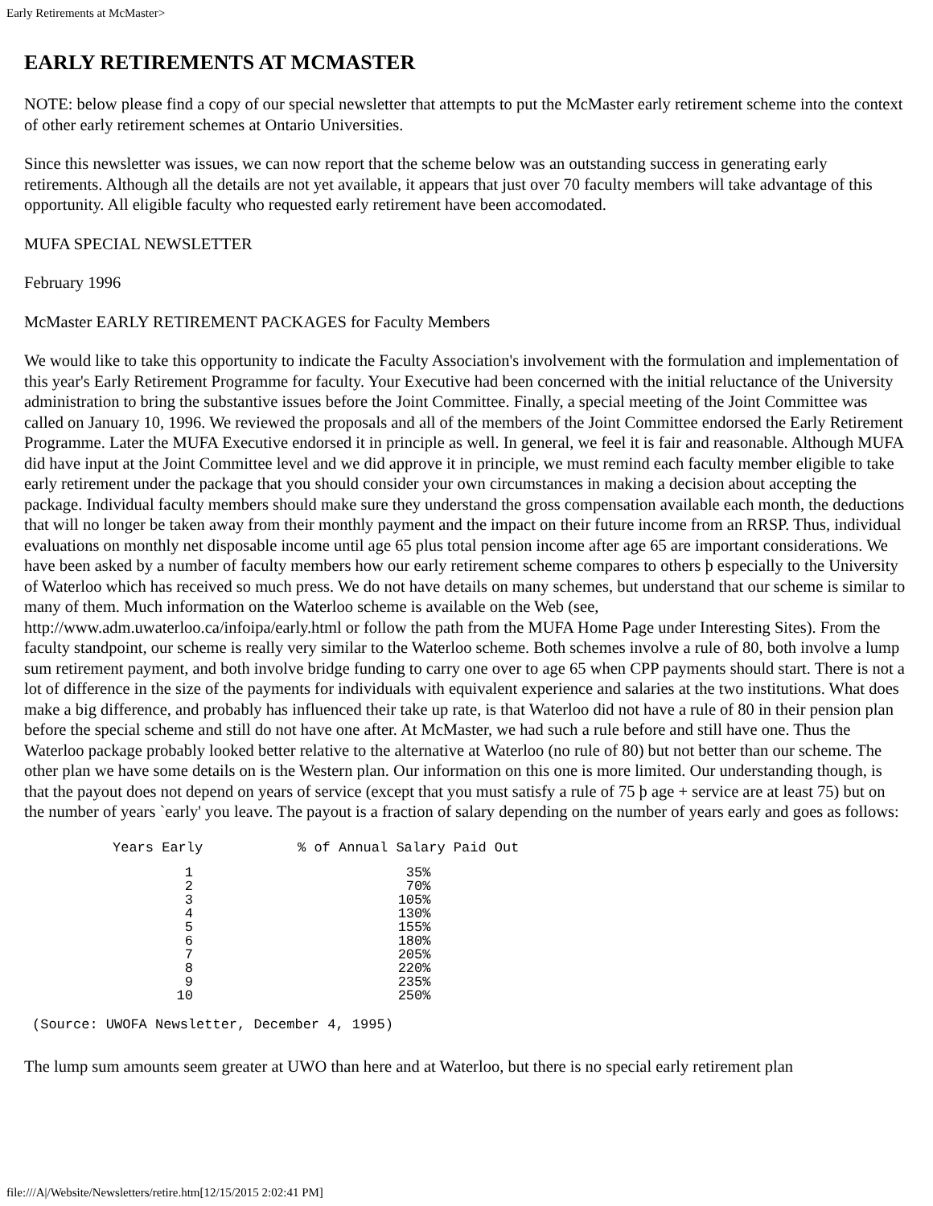Early Retirements at McMaster>
EARLY RETIREMENTS AT MCMASTER
NOTE: below please find a copy of our special newsletter that attempts to put the McMaster early retirement scheme into the context of other early retirement schemes at Ontario Universities.
Since this newsletter was issues, we can now report that the scheme below was an outstanding success in generating early retirements. Although all the details are not yet available, it appears that just over 70 faculty members will take advantage of this opportunity. All eligible faculty who requested early retirement have been accomodated.
MUFA SPECIAL NEWSLETTER
February 1996
McMaster EARLY RETIREMENT PACKAGES for Faculty Members
We would like to take this opportunity to indicate the Faculty Association's involvement with the formulation and implementation of this year's Early Retirement Programme for faculty. Your Executive had been concerned with the initial reluctance of the University administration to bring the substantive issues before the Joint Committee. Finally, a special meeting of the Joint Committee was called on January 10, 1996. We reviewed the proposals and all of the members of the Joint Committee endorsed the Early Retirement Programme. Later the MUFA Executive endorsed it in principle as well. In general, we feel it is fair and reasonable. Although MUFA did have input at the Joint Committee level and we did approve it in principle, we must remind each faculty member eligible to take early retirement under the package that you should consider your own circumstances in making a decision about accepting the package. Individual faculty members should make sure they understand the gross compensation available each month, the deductions that will no longer be taken away from their monthly payment and the impact on their future income from an RRSP. Thus, individual evaluations on monthly net disposable income until age 65 plus total pension income after age 65 are important considerations. We have been asked by a number of faculty members how our early retirement scheme compares to others þ especially to the University of Waterloo which has received so much press. We do not have details on many schemes, but understand that our scheme is similar to many of them. Much information on the Waterloo scheme is available on the Web (see, http://www.adm.uwaterloo.ca/infoipa/early.html or follow the path from the MUFA Home Page under Interesting Sites). From the faculty standpoint, our scheme is really very similar to the Waterloo scheme. Both schemes involve a rule of 80, both involve a lump sum retirement payment, and both involve bridge funding to carry one over to age 65 when CPP payments should start. There is not a lot of difference in the size of the payments for individuals with equivalent experience and salaries at the two institutions. What does make a big difference, and probably has influenced their take up rate, is that Waterloo did not have a rule of 80 in their pension plan before the special scheme and still do not have one after. At McMaster, we had such a rule before and still have one. Thus the Waterloo package probably looked better relative to the alternative at Waterloo (no rule of 80) but not better than our scheme. The other plan we have some details on is the Western plan. Our information on this one is more limited. Our understanding though, is that the payout does not depend on years of service (except that you must satisfy a rule of 75 þ age + service are at least 75) but on the number of years `early' you leave. The payout is a fraction of salary depending on the number of years early and goes as follows:
| Years Early | % of Annual Salary Paid Out |
| --- | --- |
| 1 | 35% |
| 2 | 70% |
| 3 | 105% |
| 4 | 130% |
| 5 | 155% |
| 6 | 180% |
| 7 | 205% |
| 8 | 220% |
| 9 | 235% |
| 10 | 250% |
(Source: UWOFA Newsletter, December 4, 1995)
The lump sum amounts seem greater at UWO than here and at Waterloo, but there is no special early retirement plan
file:///A|/Website/Newsletters/retire.htm[12/15/2015 2:02:41 PM]